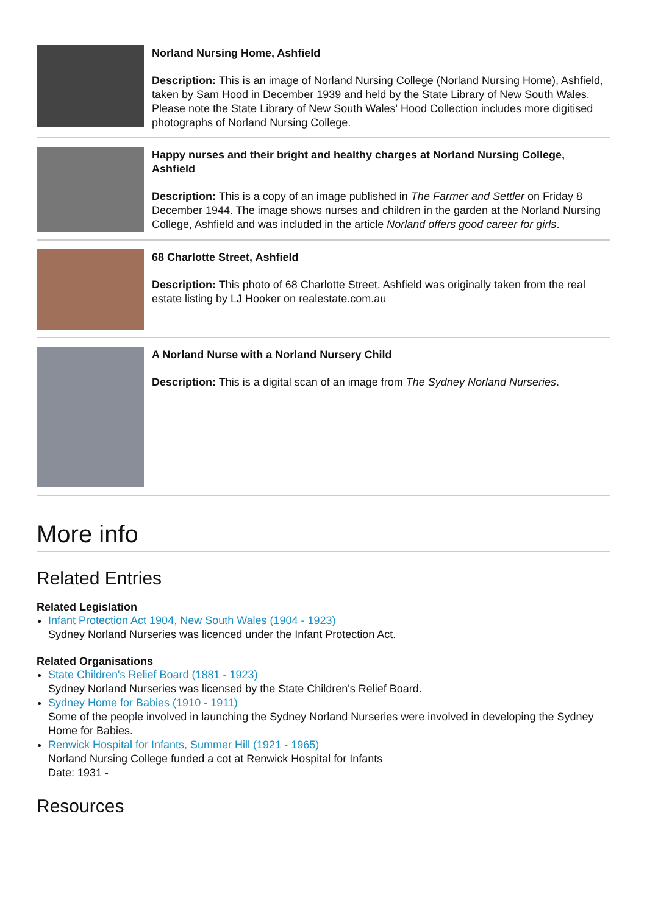Norland Nursing Home, Ashfield
Description: This is an image of Norland Nursing College (Norland Nursing Home), Ashfield, taken by Sam Hood in December 1939 and held by the State Library of New South Wales. Please note the State Library of New South Wales' Hood Collection includes more digitised photographs of Norland Nursing College.
Happy nurses and their bright and healthy charges at Norland Nursing College, Ashfield
Description: This is a copy of an image published in The Farmer and Settler on Friday 8 December 1944. The image shows nurses and children in the garden at the Norland Nursing College, Ashfield and was included in the article Norland offers good career for girls.
68 Charlotte Street, Ashfield
Description: This photo of 68 Charlotte Street, Ashfield was originally taken from the real estate listing by LJ Hooker on realestate.com.au
A Norland Nurse with a Norland Nursery Child
Description: This is a digital scan of an image from The Sydney Norland Nurseries.
More info
Related Entries
Related Legislation
Infant Protection Act 1904, New South Wales (1904 - 1923)
Sydney Norland Nurseries was licenced under the Infant Protection Act.
Related Organisations
State Children's Relief Board (1881 - 1923)
Sydney Norland Nurseries was licensed by the State Children's Relief Board.
Sydney Home for Babies (1910 - 1911)
Some of the people involved in launching the Sydney Norland Nurseries were involved in developing the Sydney Home for Babies.
Renwick Hospital for Infants, Summer Hill (1921 - 1965)
Norland Nursing College funded a cot at Renwick Hospital for Infants
Date: 1931 -
Resources